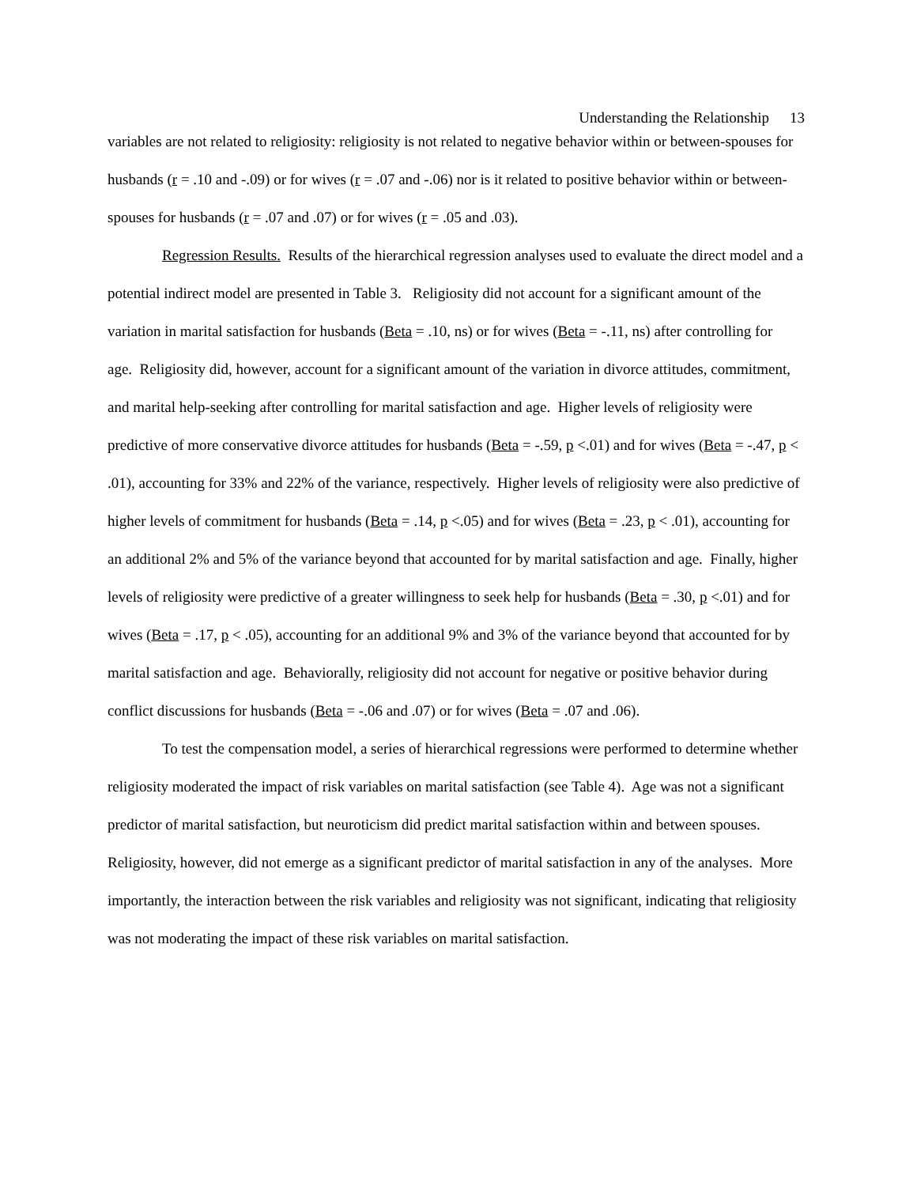Understanding the Relationship 13
variables are not related to religiosity: religiosity is not related to negative behavior within or between-spouses for husbands (r = .10 and -.09) or for wives (r = .07 and -.06) nor is it related to positive behavior within or between-spouses for husbands (r = .07 and .07) or for wives (r = .05 and .03).
Regression Results. Results of the hierarchical regression analyses used to evaluate the direct model and a potential indirect model are presented in Table 3. Religiosity did not account for a significant amount of the variation in marital satisfaction for husbands (Beta = .10, ns) or for wives (Beta = -.11, ns) after controlling for age. Religiosity did, however, account for a significant amount of the variation in divorce attitudes, commitment, and marital help-seeking after controlling for marital satisfaction and age. Higher levels of religiosity were predictive of more conservative divorce attitudes for husbands (Beta = -.59, p <.01) and for wives (Beta = -.47, p < .01), accounting for 33% and 22% of the variance, respectively. Higher levels of religiosity were also predictive of higher levels of commitment for husbands (Beta = .14, p <.05) and for wives (Beta = .23, p < .01), accounting for an additional 2% and 5% of the variance beyond that accounted for by marital satisfaction and age. Finally, higher levels of religiosity were predictive of a greater willingness to seek help for husbands (Beta = .30, p <.01) and for wives (Beta = .17, p < .05), accounting for an additional 9% and 3% of the variance beyond that accounted for by marital satisfaction and age. Behaviorally, religiosity did not account for negative or positive behavior during conflict discussions for husbands (Beta = -.06 and .07) or for wives (Beta = .07 and .06).
To test the compensation model, a series of hierarchical regressions were performed to determine whether religiosity moderated the impact of risk variables on marital satisfaction (see Table 4). Age was not a significant predictor of marital satisfaction, but neuroticism did predict marital satisfaction within and between spouses. Religiosity, however, did not emerge as a significant predictor of marital satisfaction in any of the analyses. More importantly, the interaction between the risk variables and religiosity was not significant, indicating that religiosity was not moderating the impact of these risk variables on marital satisfaction.